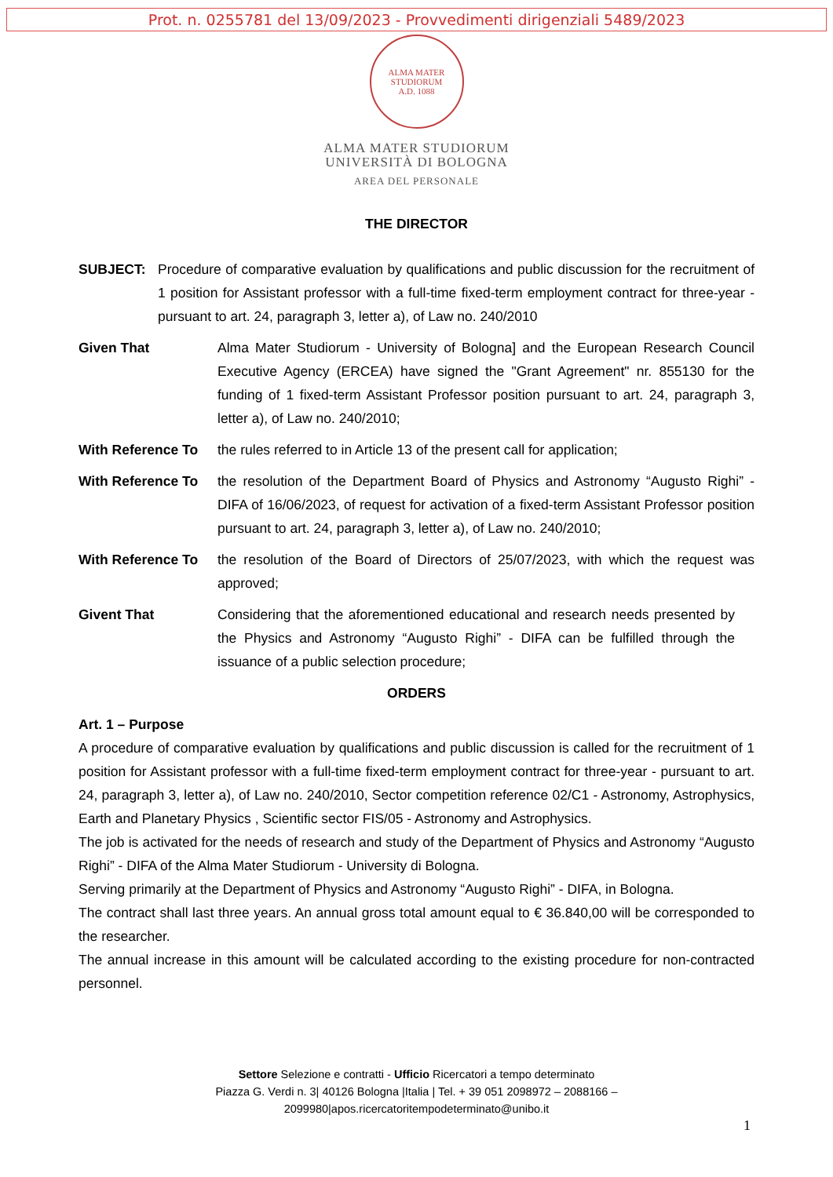Prot. n. 0255781 del 13/09/2023 - Provvedimenti dirigenziali 5489/2023
ALMA MATER STUDIORUM
A.D. 1088
ALMA MATER STUDIORUM
UNIVERSITÀ DI BOLOGNA
AREA DEL PERSONALE
THE DIRECTOR
SUBJECT: Procedure of comparative evaluation by qualifications and public discussion for the recruitment of 1 position for Assistant professor with a full-time fixed-term employment contract for three-year - pursuant to art. 24, paragraph 3, letter a), of Law no. 240/2010
Given That Alma Mater Studiorum - University of Bologna] and the European Research Council Executive Agency (ERCEA) have signed the "Grant Agreement" nr. 855130 for the funding of 1 fixed-term Assistant Professor position pursuant to art. 24, paragraph 3, letter a), of Law no. 240/2010;
With Reference To the rules referred to in Article 13 of the present call for application;
With Reference To the resolution of the Department Board of Physics and Astronomy “Augusto Righi” - DIFA of 16/06/2023, of request for activation of a fixed-term Assistant Professor position pursuant to art. 24, paragraph 3, letter a), of Law no. 240/2010;
With Reference To the resolution of the Board of Directors of 25/07/2023, with which the request was approved;
Givent That Considering that the aforementioned educational and research needs presented by the Physics and Astronomy “Augusto Righi” - DIFA can be fulfilled through the issuance of a public selection procedure;
ORDERS
Art. 1 – Purpose
A procedure of comparative evaluation by qualifications and public discussion is called for the recruitment of 1 position for Assistant professor with a full-time fixed-term employment contract for three-year - pursuant to art. 24, paragraph 3, letter a), of Law no. 240/2010, Sector competition reference 02/C1 - Astronomy, Astrophysics, Earth and Planetary Physics , Scientific sector FIS/05 - Astronomy and Astrophysics.
The job is activated for the needs of research and study of the Department of Physics and Astronomy “Augusto Righi” - DIFA of the Alma Mater Studiorum - University di Bologna.
Serving primarily at the Department of Physics and Astronomy “Augusto Righi” - DIFA, in Bologna.
The contract shall last three years. An annual gross total amount equal to € 36.840,00 will be corresponded to the researcher.
The annual increase in this amount will be calculated according to the existing procedure for non-contracted personnel.
Settore Selezione e contratti - Ufficio Ricercatori a tempo determinato
Piazza G. Verdi n. 3| 40126 Bologna |Italia | Tel. + 39 051 2098972 – 2088166 –
2099980|apos.ricercatoritempodeterminato@unibo.it
1